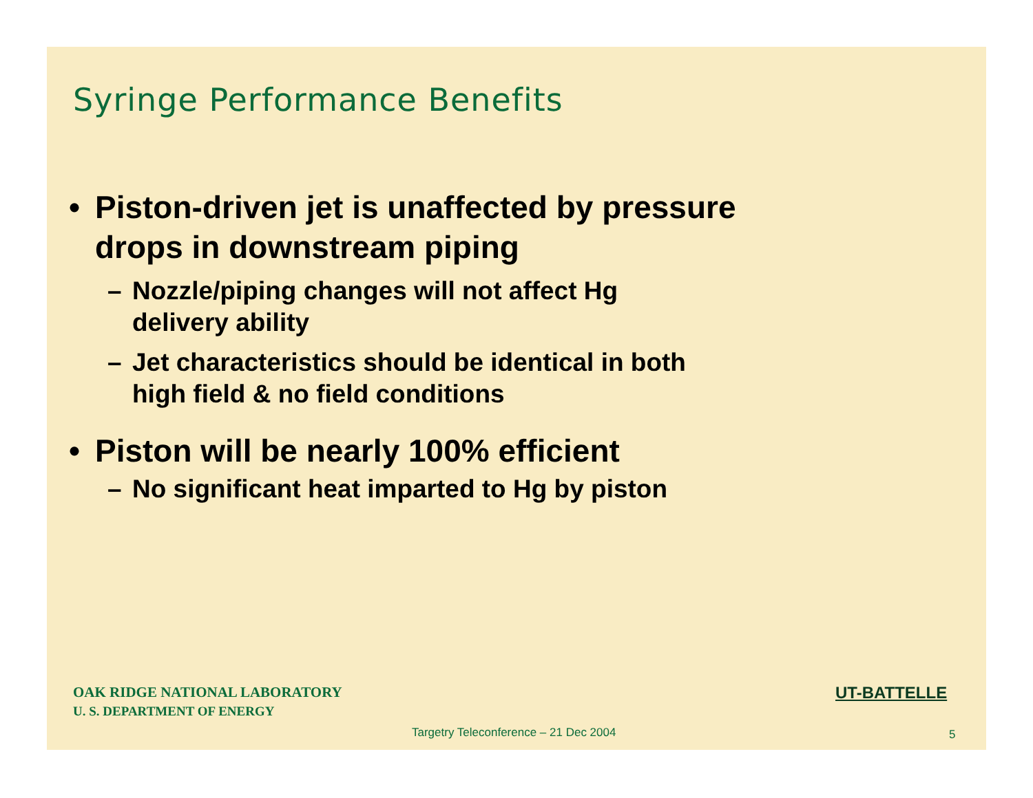Syringe Performance Benefits
• Piston-driven jet is unaffected by pressure
drops in downstream piping
– Nozzle/piping changes will not affect Hg
delivery ability
– Jet characteristics should be identical in both
high field & no field conditions
• Piston will be nearly 100% efficient
– No significant heat imparted to Hg by piston
OAK RIDGE NATIONAL LABORATORY
U. S. DEPARTMENT OF ENERGY
UT-BATTELLE
Targetry Teleconference – 21 Dec 2004
5